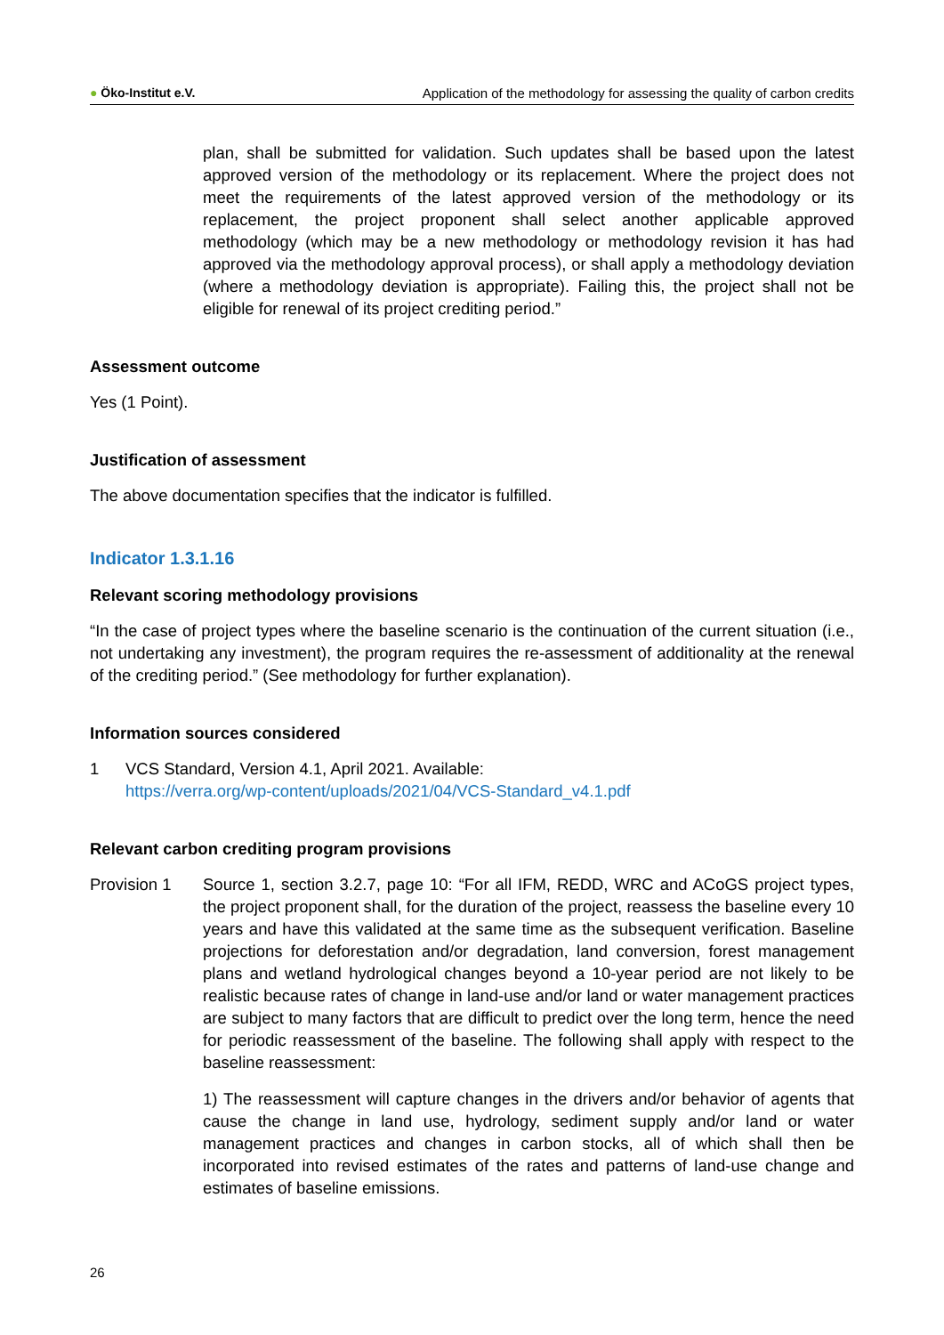● Öko-Institut e.V. Application of the methodology for assessing the quality of carbon credits
plan, shall be submitted for validation. Such updates shall be based upon the latest approved version of the methodology or its replacement. Where the project does not meet the requirements of the latest approved version of the methodology or its replacement, the project proponent shall select another applicable approved methodology (which may be a new methodology or methodology revision it has had approved via the methodology approval process), or shall apply a methodology deviation (where a methodology deviation is appropriate). Failing this, the project shall not be eligible for renewal of its project crediting period.”
Assessment outcome
Yes (1 Point).
Justification of assessment
The above documentation specifies that the indicator is fulfilled.
Indicator 1.3.1.16
Relevant scoring methodology provisions
“In the case of project types where the baseline scenario is the continuation of the current situation (i.e., not undertaking any investment), the program requires the re-assessment of additionality at the renewal of the crediting period.” (See methodology for further explanation).
Information sources considered
1 VCS Standard, Version 4.1, April 2021. Available:
https://verra.org/wp-content/uploads/2021/04/VCS-Standard_v4.1.pdf
Relevant carbon crediting program provisions
Provision 1 Source 1, section 3.2.7, page 10: “For all IFM, REDD, WRC and ACoGS project types, the project proponent shall, for the duration of the project, reassess the baseline every 10 years and have this validated at the same time as the subsequent verification. Baseline projections for deforestation and/or degradation, land conversion, forest management plans and wetland hydrological changes beyond a 10-year period are not likely to be realistic because rates of change in land-use and/or land or water management practices are subject to many factors that are difficult to predict over the long term, hence the need for periodic reassessment of the baseline. The following shall apply with respect to the baseline reassessment:
1) The reassessment will capture changes in the drivers and/or behavior of agents that cause the change in land use, hydrology, sediment supply and/or land or water management practices and changes in carbon stocks, all of which shall then be incorporated into revised estimates of the rates and patterns of land-use change and estimates of baseline emissions.
26